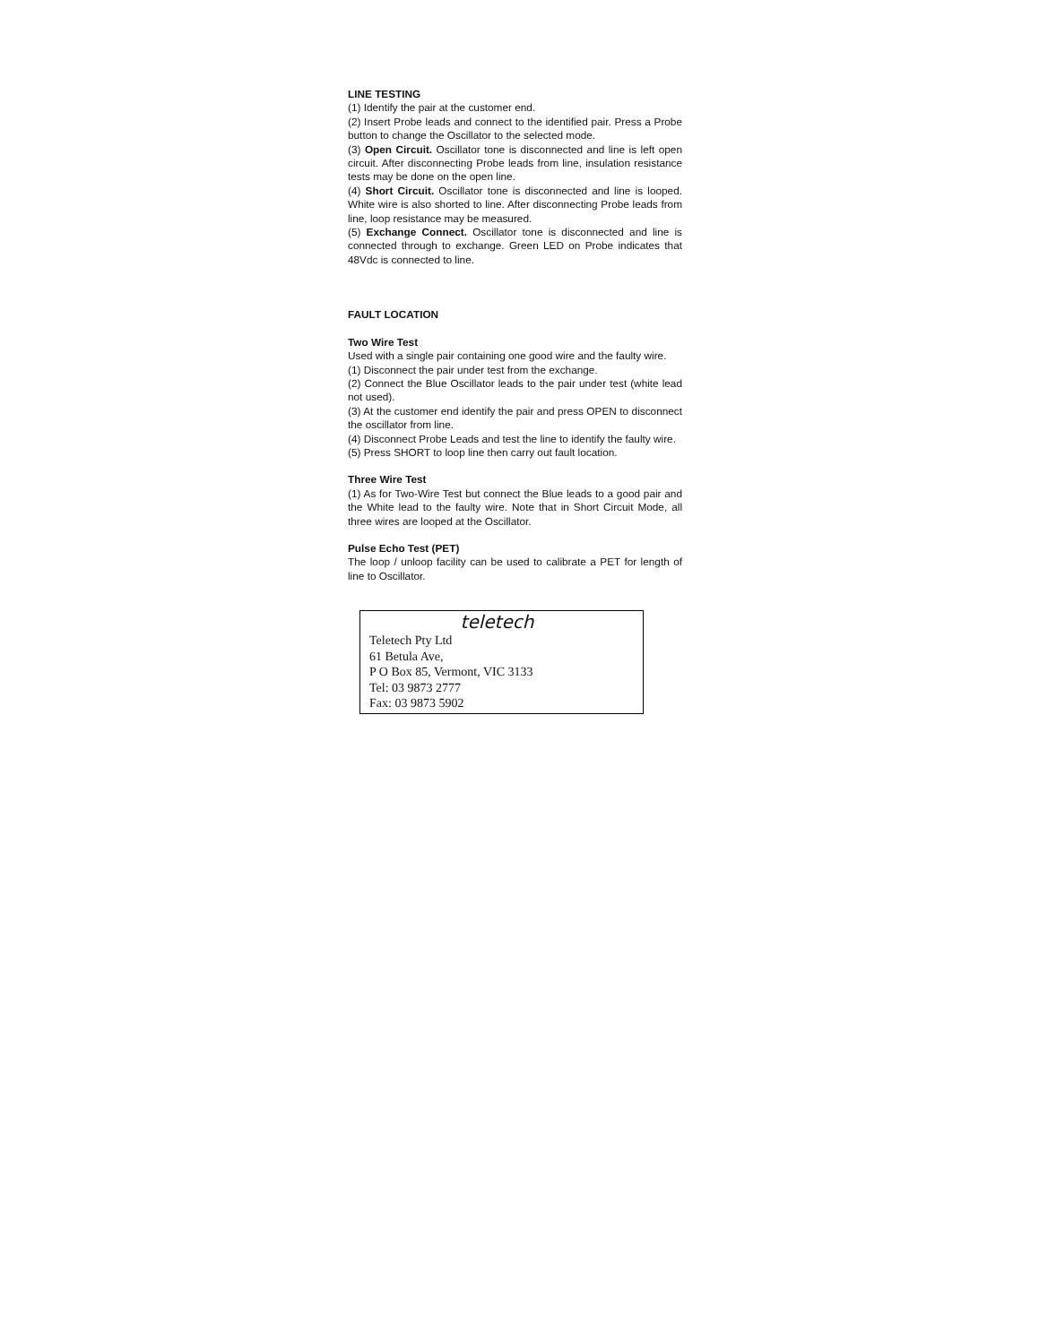LINE TESTING
(1) Identify the pair at the customer end.
(2) Insert Probe leads and connect to the identified pair. Press a Probe button to change the Oscillator to the selected mode.
(3) Open Circuit. Oscillator tone is disconnected and line is left open circuit. After disconnecting Probe leads from line, insulation resistance tests may be done on the open line.
(4) Short Circuit. Oscillator tone is disconnected and line is looped. White wire is also shorted to line. After disconnecting Probe leads from line, loop resistance may be measured.
(5) Exchange Connect. Oscillator tone is disconnected and line is connected through to exchange. Green LED on Probe indicates that 48Vdc is connected to line.
FAULT LOCATION
Two Wire Test
Used with a single pair containing one good wire and the faulty wire.
(1) Disconnect the pair under test from the exchange.
(2) Connect the Blue Oscillator leads to the pair under test (white lead not used).
(3) At the customer end identify the pair and press OPEN to disconnect the oscillator from line.
(4) Disconnect Probe Leads and test the line to identify the faulty wire.
(5) Press SHORT to loop line then carry out fault location.
Three Wire Test
(1) As for Two-Wire Test but connect the Blue leads to a good pair and the White lead to the faulty wire. Note that in Short Circuit Mode, all three wires are looped at the Oscillator.
Pulse Echo Test (PET)
The loop / unloop facility can be used to calibrate a PET for length of line to Oscillator.
teletech
Teletech Pty Ltd
61 Betula Ave,
P O Box 85, Vermont, VIC 3133
Tel: 03 9873 2777
Fax: 03 9873 5902